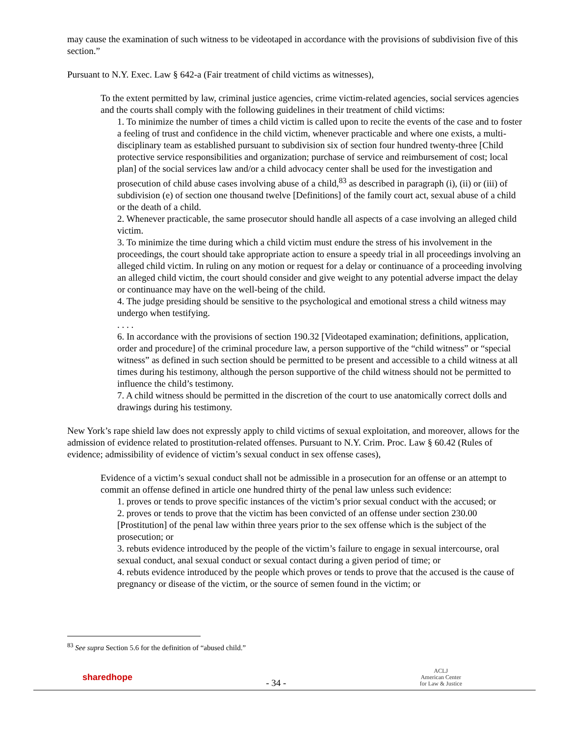may cause the examination of such witness to be videotaped in accordance with the provisions of subdivision five of this section.”
Pursuant to N.Y. Exec. Law § 642-a (Fair treatment of child victims as witnesses),
To the extent permitted by law, criminal justice agencies, crime victim-related agencies, social services agencies and the courts shall comply with the following guidelines in their treatment of child victims:
1. To minimize the number of times a child victim is called upon to recite the events of the case and to foster a feeling of trust and confidence in the child victim, whenever practicable and where one exists, a multi-disciplinary team as established pursuant to subdivision six of section four hundred twenty-three [Child protective service responsibilities and organization; purchase of service and reimbursement of cost; local plan] of the social services law and/or a child advocacy center shall be used for the investigation and prosecution of child abuse cases involving abuse of a child,<sup>83</sup> as described in paragraph (i), (ii) or (iii) of subdivision (e) of section one thousand twelve [Definitions] of the family court act, sexual abuse of a child or the death of a child.
2. Whenever practicable, the same prosecutor should handle all aspects of a case involving an alleged child victim.
3. To minimize the time during which a child victim must endure the stress of his involvement in the proceedings, the court should take appropriate action to ensure a speedy trial in all proceedings involving an alleged child victim. In ruling on any motion or request for a delay or continuance of a proceeding involving an alleged child victim, the court should consider and give weight to any potential adverse impact the delay or continuance may have on the well-being of the child.
4. The judge presiding should be sensitive to the psychological and emotional stress a child witness may undergo when testifying.
. . . .
6. In accordance with the provisions of section 190.32 [Videotaped examination; definitions, application, order and procedure] of the criminal procedure law, a person supportive of the “child witness” or “special witness” as defined in such section should be permitted to be present and accessible to a child witness at all times during his testimony, although the person supportive of the child witness should not be permitted to influence the child’s testimony.
7. A child witness should be permitted in the discretion of the court to use anatomically correct dolls and drawings during his testimony.
New York’s rape shield law does not expressly apply to child victims of sexual exploitation, and moreover, allows for the admission of evidence related to prostitution-related offenses. Pursuant to N.Y. Crim. Proc. Law § 60.42 (Rules of evidence; admissibility of evidence of victim’s sexual conduct in sex offense cases),
Evidence of a victim’s sexual conduct shall not be admissible in a prosecution for an offense or an attempt to commit an offense defined in article one hundred thirty of the penal law unless such evidence:
1. proves or tends to prove specific instances of the victim’s prior sexual conduct with the accused; or
2. proves or tends to prove that the victim has been convicted of an offense under section 230.00 [Prostitution] of the penal law within three years prior to the sex offense which is the subject of the prosecution; or
3. rebuts evidence introduced by the people of the victim’s failure to engage in sexual intercourse, oral sexual conduct, anal sexual conduct or sexual contact during a given period of time; or
4. rebuts evidence introduced by the people which proves or tends to prove that the accused is the cause of pregnancy or disease of the victim, or the source of semen found in the victim; or
<sup>83</sup> See supra Section 5.6 for the definition of “abused child.”
sharedhope
- 34 -
ACLJ
American Center
for Law & Justice